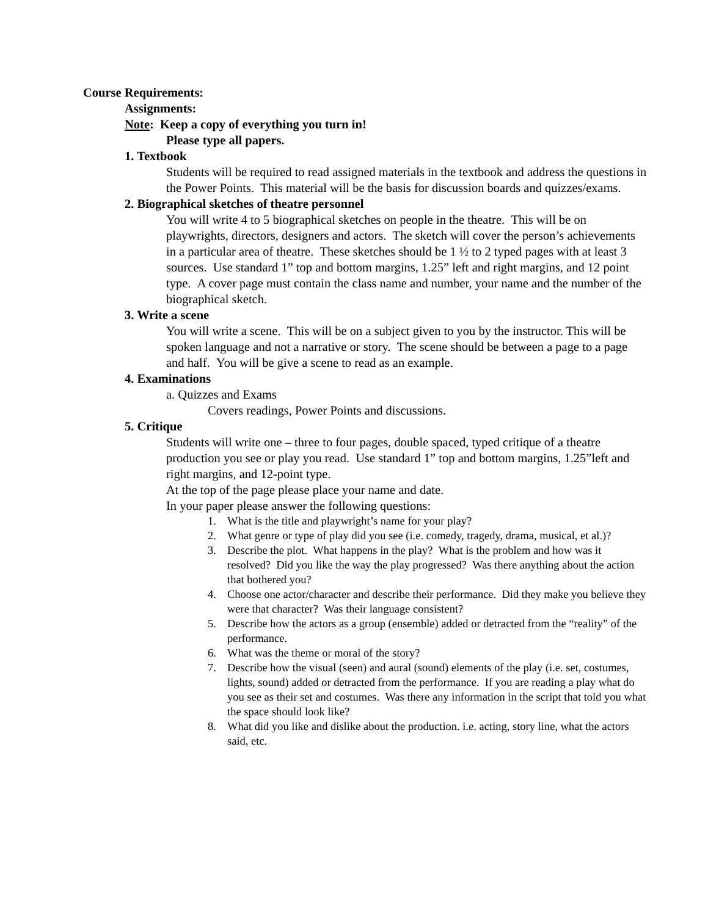Course Requirements:
Assignments:
Note: Keep a copy of everything you turn in!
Please type all papers.
1. Textbook
Students will be required to read assigned materials in the textbook and address the questions in the Power Points. This material will be the basis for discussion boards and quizzes/exams.
2. Biographical sketches of theatre personnel
You will write 4 to 5 biographical sketches on people in the theatre. This will be on playwrights, directors, designers and actors. The sketch will cover the person’s achievements in a particular area of theatre. These sketches should be 1 ½ to 2 typed pages with at least 3 sources. Use standard 1” top and bottom margins, 1.25” left and right margins, and 12 point type. A cover page must contain the class name and number, your name and the number of the biographical sketch.
3. Write a scene
You will write a scene. This will be on a subject given to you by the instructor. This will be spoken language and not a narrative or story. The scene should be between a page to a page and half. You will be give a scene to read as an example.
4. Examinations
a. Quizzes and Exams
Covers readings, Power Points and discussions.
5. Critique
Students will write one – three to four pages, double spaced, typed critique of a theatre production you see or play you read. Use standard 1” top and bottom margins, 1.25”left and right margins, and 12-point type.
At the top of the page please place your name and date.
In your paper please answer the following questions:
1. What is the title and playwright’s name for your play?
2. What genre or type of play did you see (i.e. comedy, tragedy, drama, musical, et al.)?
3. Describe the plot. What happens in the play? What is the problem and how was it resolved? Did you like the way the play progressed? Was there anything about the action that bothered you?
4. Choose one actor/character and describe their performance. Did they make you believe they were that character? Was their language consistent?
5. Describe how the actors as a group (ensemble) added or detracted from the “reality” of the performance.
6. What was the theme or moral of the story?
7. Describe how the visual (seen) and aural (sound) elements of the play (i.e. set, costumes, lights, sound) added or detracted from the performance. If you are reading a play what do you see as their set and costumes. Was there any information in the script that told you what the space should look like?
8. What did you like and dislike about the production. i.e. acting, story line, what the actors said, etc.